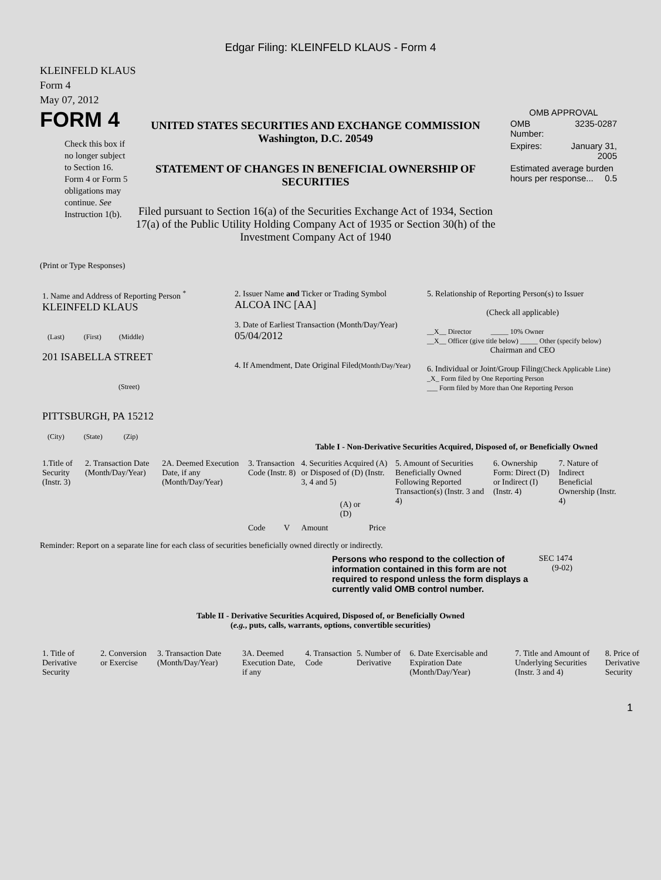Edgar Filing: KLEINFELD KLAUS - Form 4
KLEINFELD KLAUS
Form 4
May 07, 2012
FORM 4
Check this box if no longer subject to Section 16. Form 4 or Form 5 obligations may continue. See Instruction 1(b).
UNITED STATES SECURITIES AND EXCHANGE COMMISSION
Washington, D.C. 20549
STATEMENT OF CHANGES IN BENEFICIAL OWNERSHIP OF SECURITIES
Filed pursuant to Section 16(a) of the Securities Exchange Act of 1934, Section 17(a) of the Public Utility Holding Company Act of 1935 or Section 30(h) of the Investment Company Act of 1940
OMB APPROVAL
| OMB Number: | 3235-0287 |
| Expires: | January 31, 2005 |
| Estimated average burden hours per response... 0.5 | |
(Print or Type Responses)
| 1. Name and Address of Reporting Person <sup>*</sup> KLEINFELD KLAUS (Last) (First) (Middle) 201 ISABELLA STREET (Street) PITTSBURGH, PA 15212 (City) (State) (Zip) | 2. Issuer Name and Ticker or Trading Symbol ALCOA INC [AA] 3. Date of Earliest Transaction (Month/Day/Year) 05/04/2012 4. If Amendment, Date Original Filed (Month/Day/Year) | 5. Relationship of Reporting Person(s) to Issuer (Check all applicable) __X__ Director _____ 10% Owner __X__ Officer (give title below) _____ Other (specify below) Chairman and CEO 6. Individual or Joint/Group Filing (Check Applicable Line) _X_ Form filed by One Reporting Person ___ Form filed by More than One Reporting Person |
Table I - Non-Derivative Securities Acquired, Disposed of, or Beneficially Owned
| 1.Title of Security (Instr. 3) | 2. Transaction Date (Month/Day/Year) | 2A. Deemed Execution Date, if any (Month/Day/Year) | 3. Transaction Code (Instr. 8) | | 4. Securities Acquired (A) or Disposed of (D) (Instr. 3, 4 and 5) | | | 5. Amount of Securities Beneficially Owned Following Reported Transaction(s) (Instr. 3 and 4) | 6. Ownership Form: Direct (D) or Indirect (I) (Instr. 4) | 7. Nature of Indirect Beneficial Ownership (Instr. 4) |
| --- | --- | --- | --- | --- | --- | --- | --- | --- | --- | --- |
| | | | Code | V | Amount | (A) or (D) | Price | | | |
Reminder: Report on a separate line for each class of securities beneficially owned directly or indirectly.
Persons who respond to the collection of information contained in this form are not required to respond unless the form displays a currently valid OMB control number.
SEC 1474 (9-02)
Table II - Derivative Securities Acquired, Disposed of, or Beneficially Owned
(e.g., puts, calls, warrants, options, convertible securities)
| 1. Title of Derivative Security | 2. Conversion or Exercise | 3. Transaction Date (Month/Day/Year) | 3A. Deemed Execution Date, if any | 4. Transaction Code | 5. Number of Derivative | 6. Date Exercisable and Expiration Date (Month/Day/Year) | 7. Title and Amount of Underlying Securities (Instr. 3 and 4) | 8. Price of Derivative Security |
| --- | --- | --- | --- | --- | --- | --- | --- | --- |
1